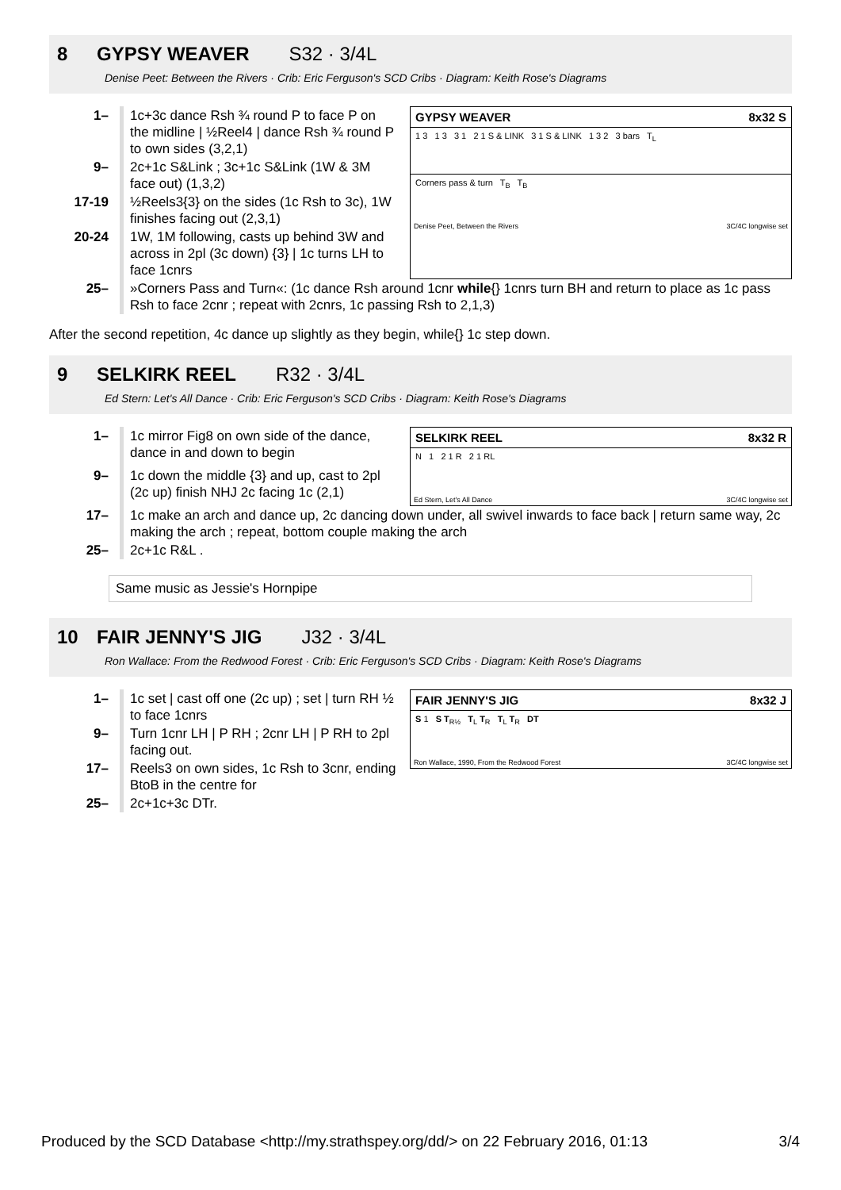8 GYPSY WEAVER S32 · 3/4L
Denise Peet: Between the Rivers · Crib: Eric Ferguson's SCD Cribs · Diagram: Keith Rose's Diagrams
| 1– | 1c+3c dance Rsh ¾ round P to face P on the midline / ½Reel4 / dance Rsh ¾ round P to own sides (3,2,1) |
| 9– | 2c+1c S&Link ; 3c+1c S&Link (1W & 3M face out) (1,3,2) |
| 17-19 | ½Reels3{3} on the sides (1c Rsh to 3c), 1W finishes facing out (2,3,1) |
| 20-24 | 1W, 1M following, casts up behind 3W and across in 2pl (3c down) {3} / 1c turns LH to face 1cnrs |
GYPSY WEAVER 8x32 S
1 3 1 3 3 1 2 1 S & LINK 3 1 S & LINK 1 3 2 3 bars T<sub>L</sub>
Corners pass & turn T<sub>B</sub> T<sub>B</sub>
Denise Peet, Between the Rivers 3C/4C longwise set
| 25– | »Corners Pass and Turn«: (1c dance Rsh around 1cnr while {} 1cnrs turn BH and return to place as 1c pass Rsh to face 2cnr ; repeat with 2cnrs, 1c passing Rsh to 2,1,3) |
After the second repetition, 4c dance up slightly as they begin, while{} 1c step down.
9 SELKIRK REEL R32 · 3/4L
Ed Stern: Let's All Dance · Crib: Eric Ferguson's SCD Cribs · Diagram: Keith Rose's Diagrams
| 1– | 1c mirror Fig8 on own side of the dance, dance in and down to begin |
| 9– | 1c down the middle {3} and up, cast to 2pl (2c up) finish NHJ 2c facing 1c (2,1) |
SELKIRK REEL 8x32 R
N 1 2 1 R 2 1 RL
Ed Stern, Let's All Dance 3C/4C longwise set
| 17– | 1c make an arch and dance up, 2c dancing down under, all swivel inwards to face back / return same way, 2c making the arch ; repeat, bottom couple making the arch |
| 25– | 2c+1c R&L . |
Same music as Jessie's Hornpipe
10 FAIR JENNY'S JIG J32 · 3/4L
Ron Wallace: From the Redwood Forest · Crib: Eric Ferguson's SCD Cribs · Diagram: Keith Rose's Diagrams
| 1– | 1c set / cast off one (2c up) ; set / turn RH ½ to face 1cnrs |
| 9– | Turn 1cnr LH / P RH ; 2cnr LH / P RH to 2pl facing out. |
| 17– | Reels3 on own sides, 1c Rsh to 3cnr, ending BtoB in the centre for |
| 25– | 2c+1c+3c DTr. |
FAIR JENNY'S JIG 8x32 J
S 1 S T<sub>R½</sub> T<sub>L</sub> T<sub>R</sub> T<sub>L</sub> T<sub>R</sub> DT
Ron Wallace, 1990, From the Redwood Forest 3C/4C longwise set
Produced by the SCD Database <http://my.strathspey.org/dd/> on 22 February 2016, 01:13 3/4